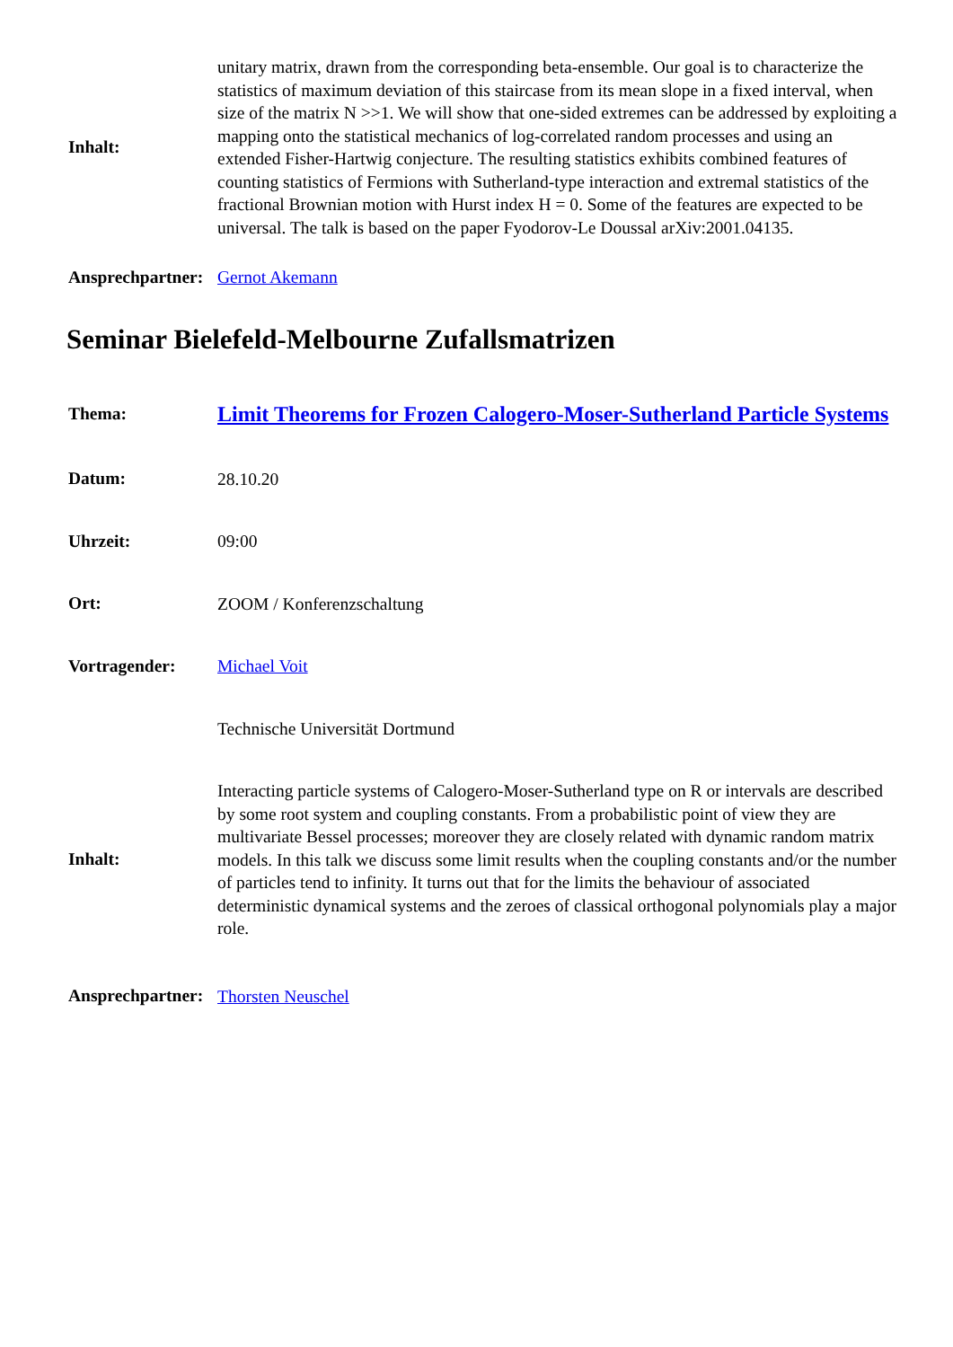| Inhalt: | unitary matrix, drawn from the corresponding beta-ensemble. Our goal is to characterize the statistics of maximum deviation of this staircase from its mean slope in a fixed interval, when size of the matrix N >>1. We will show that one-sided extremes can be addressed by exploiting a mapping onto the statistical mechanics of log-correlated random processes and using an extended Fisher-Hartwig conjecture. The resulting statistics exhibits combined features of counting statistics of Fermions with Sutherland-type interaction and extremal statistics of the fractional Brownian motion with Hurst index H = 0. Some of the features are expected to be universal. The talk is based on the paper Fyodorov-Le Doussal arXiv:2001.04135. |
| Ansprechpartner: | Gernot Akemann |
Seminar Bielefeld-Melbourne Zufallsmatrizen
| Thema: | Limit Theorems for Frozen Calogero-Moser-Sutherland Particle Systems |
| Datum: | 28.10.20 |
| Uhrzeit: | 09:00 |
| Ort: | ZOOM / Konferenzschaltung |
| Vortragender: | Michael Voit |
| | Technische Universität Dortmund |
| Inhalt: | Interacting particle systems of Calogero-Moser-Sutherland type on R or intervals are described by some root system and coupling constants. From a probabilistic point of view they are multivariate Bessel processes; moreover they are closely related with dynamic random matrix models. In this talk we discuss some limit results when the coupling constants and/or the number of particles tend to infinity. It turns out that for the limits the behaviour of associated deterministic dynamical systems and the zeroes of classical orthogonal polynomials play a major role. |
| Ansprechpartner: | Thorsten Neuschel |